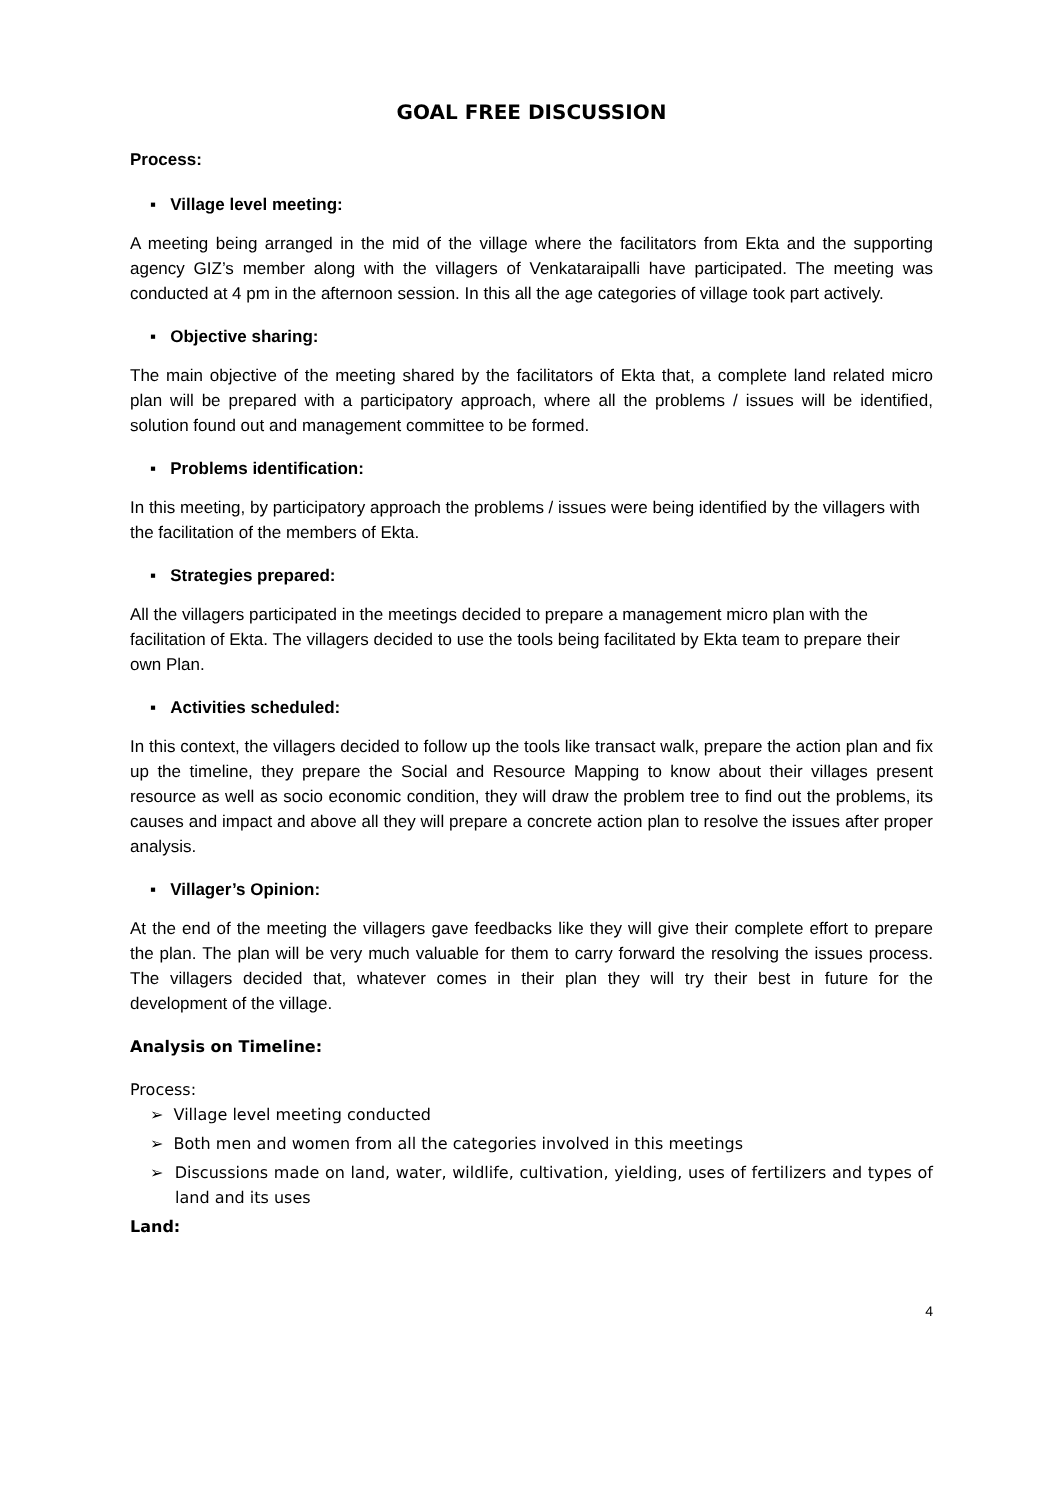GOAL FREE DISCUSSION
Process:
▪ Village level meeting:
A meeting being arranged in the mid of the village where the facilitators from Ekta and the supporting agency GIZ’s member along with the villagers of Venkataraipalli have participated. The meeting was conducted at 4 pm in the afternoon session. In this all the age categories of village took part actively.
▪ Objective sharing:
The main objective of the meeting shared by the facilitators of Ekta that, a complete land related micro plan will be prepared with a participatory approach, where all the problems / issues will be identified, solution found out and management committee to be formed.
▪ Problems identification:
In this meeting, by participatory approach the problems / issues were being identified by the villagers with the facilitation of the members of Ekta.
▪ Strategies prepared:
All the villagers participated in the meetings decided to prepare a management micro plan with the facilitation of Ekta. The villagers decided to use the tools being facilitated by Ekta team to prepare their own Plan.
▪ Activities scheduled:
In this context, the villagers decided to follow up the tools like transact walk, prepare the action plan and fix up the timeline, they prepare the Social and Resource Mapping to know about their villages present resource as well as socio economic condition, they will draw the problem tree to find out the problems, its causes and impact and above all they will prepare a concrete action plan to resolve the issues after proper analysis.
▪ Villager’s Opinion:
At the end of the meeting the villagers gave feedbacks like they will give their complete effort to prepare the plan. The plan will be very much valuable for them to carry forward the resolving the issues process. The villagers decided that, whatever comes in their plan they will try their best in future for the development of the village.
Analysis on Timeline:
Process:
➢ Village level meeting conducted
➢ Both men and women from all the categories involved in this meetings
➢ Discussions made on land, water, wildlife, cultivation, yielding, uses of fertilizers and types of land and its uses
Land:
4